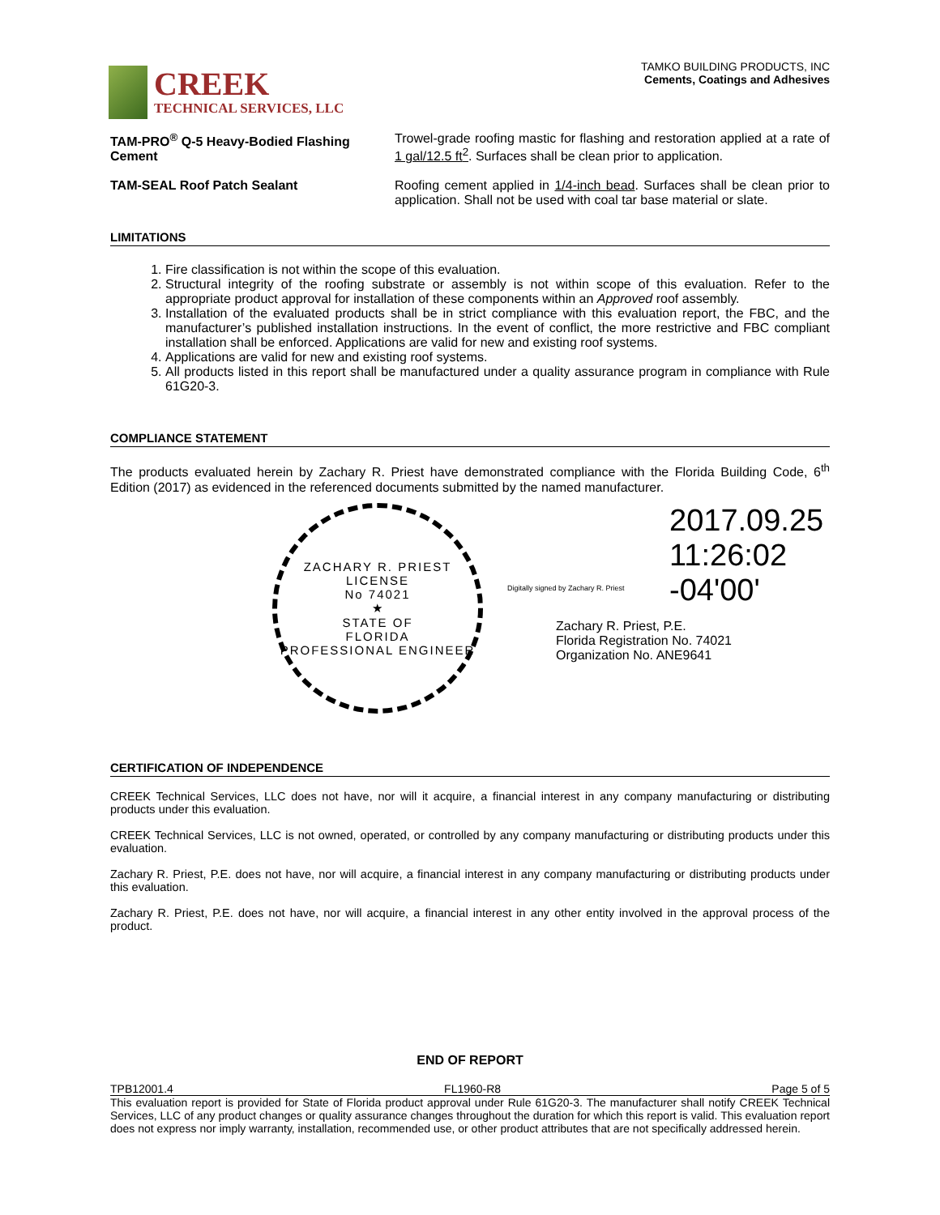CREEK
TECHNICAL SERVICES, LLC
TAMKO BUILDING PRODUCTS, INC
Cements, Coatings and Adhesives
TAM-PRO<sup>®</sup> Q-5 Heavy-Bodied Flashing Cement
Trowel-grade roofing mastic for flashing and restoration applied at a rate of 1 gal/12.5 ft<sup>2</sup>. Surfaces shall be clean prior to application.
TAM-SEAL Roof Patch Sealant Roofing cement applied in 1/4-inch bead. Surfaces shall be clean prior to application. Shall not be used with coal tar base material or slate.
LIMITATIONS
1. Fire classification is not within the scope of this evaluation.
2. Structural integrity of the roofing substrate or assembly is not within scope of this evaluation. Refer to the appropriate product approval for installation of these components within an Approved roof assembly.
3. Installation of the evaluated products shall be in strict compliance with this evaluation report, the FBC, and the manufacturer’s published installation instructions. In the event of conflict, the more restrictive and FBC compliant installation shall be enforced. Applications are valid for new and existing roof systems.
4. Applications are valid for new and existing roof systems.
5. All products listed in this report shall be manufactured under a quality assurance program in compliance with Rule 61G20-3.
COMPLIANCE STATEMENT
The products evaluated herein by Zachary R. Priest have demonstrated compliance with the Florida Building Code, 6<sup>th</sup> Edition (2017) as evidenced in the referenced documents submitted by the named manufacturer.
ZACHARY R. PRIEST
LICENSE
No 74021
★
STATE OF
FLORIDA
PROFESSIONAL ENGINEER
Digitally signed by Zachary R. Priest
2017.09.25
11:26:02
-04'00'
Zachary R. Priest, P.E.
Florida Registration No. 74021
Organization No. ANE9641
CERTIFICATION OF INDEPENDENCE
CREEK Technical Services, LLC does not have, nor will it acquire, a financial interest in any company manufacturing or distributing products under this evaluation.
CREEK Technical Services, LLC is not owned, operated, or controlled by any company manufacturing or distributing products under this evaluation.
Zachary R. Priest, P.E. does not have, nor will acquire, a financial interest in any company manufacturing or distributing products under this evaluation.
Zachary R. Priest, P.E. does not have, nor will acquire, a financial interest in any other entity involved in the approval process of the product.
END OF REPORT
TPB12001.4 FL1960-R8 Page 5 of 5
This evaluation report is provided for State of Florida product approval under Rule 61G20-3. The manufacturer shall notify CREEK Technical Services, LLC of any product changes or quality assurance changes throughout the duration for which this report is valid. This evaluation report does not express nor imply warranty, installation, recommended use, or other product attributes that are not specifically addressed herein.